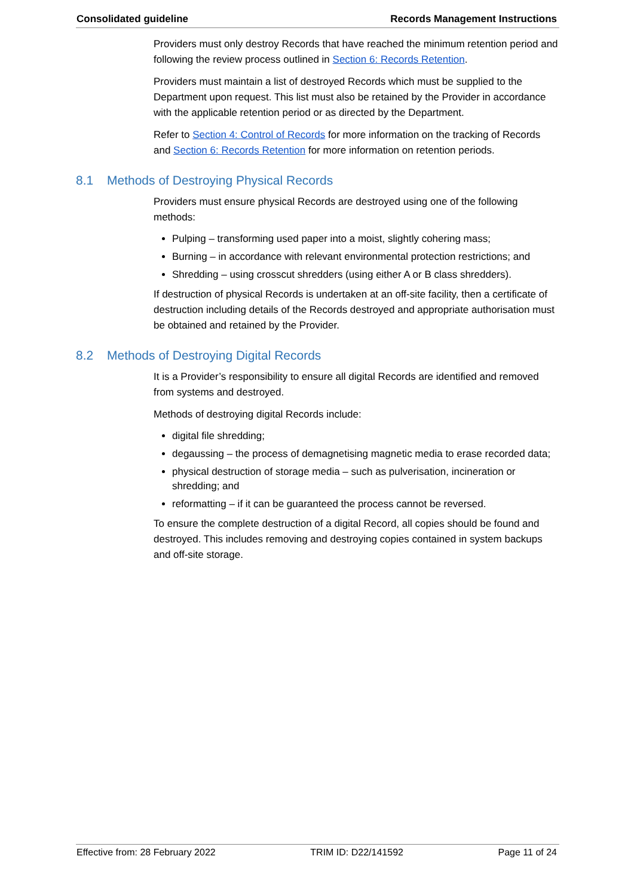Consolidated guideline Records Management Instructions
Providers must only destroy Records that have reached the minimum retention period and following the review process outlined in Section 6: Records Retention.
Providers must maintain a list of destroyed Records which must be supplied to the Department upon request. This list must also be retained by the Provider in accordance with the applicable retention period or as directed by the Department.
Refer to Section 4: Control of Records for more information on the tracking of Records and Section 6: Records Retention for more information on retention periods.
8.1 Methods of Destroying Physical Records
Providers must ensure physical Records are destroyed using one of the following methods:
Pulping – transforming used paper into a moist, slightly cohering mass;
Burning – in accordance with relevant environmental protection restrictions; and
Shredding – using crosscut shredders (using either A or B class shredders).
If destruction of physical Records is undertaken at an off-site facility, then a certificate of destruction including details of the Records destroyed and appropriate authorisation must be obtained and retained by the Provider.
8.2 Methods of Destroying Digital Records
It is a Provider’s responsibility to ensure all digital Records are identified and removed from systems and destroyed.
Methods of destroying digital Records include:
digital file shredding;
degaussing – the process of demagnetising magnetic media to erase recorded data;
physical destruction of storage media – such as pulverisation, incineration or shredding; and
reformatting – if it can be guaranteed the process cannot be reversed.
To ensure the complete destruction of a digital Record, all copies should be found and destroyed. This includes removing and destroying copies contained in system backups and off-site storage.
Effective from: 28 February 2022 TRIM ID: D22/141592 Page 11 of 24